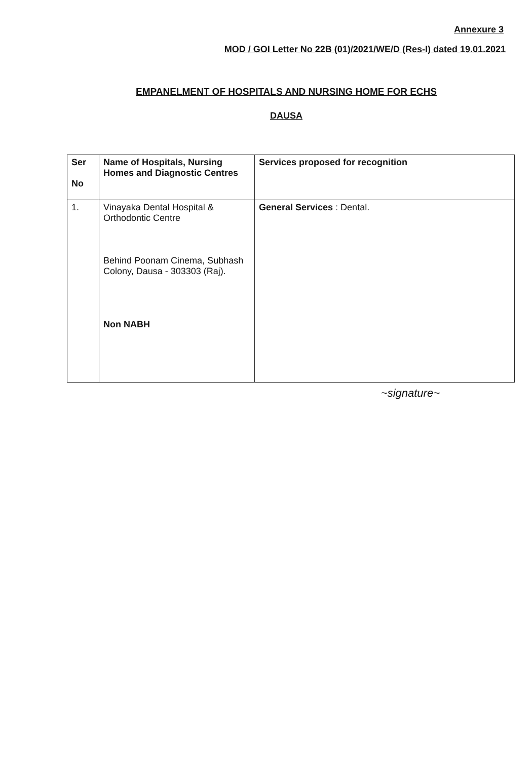Annexure 3
MOD / GOI Letter No 22B (01)/2021/WE/D (Res-I) dated 19.01.2021
EMPANELMENT OF HOSPITALS AND NURSING HOME FOR ECHS
DAUSA
| Ser No | Name of Hospitals, Nursing Homes and Diagnostic Centres | Services proposed for recognition |
| --- | --- | --- |
| 1. | Vinayaka Dental Hospital & Orthodontic Centre Behind Poonam Cinema, Subhash Colony, Dausa - 303303 (Raj). Non NABH | General Services : Dental. |
~signature~